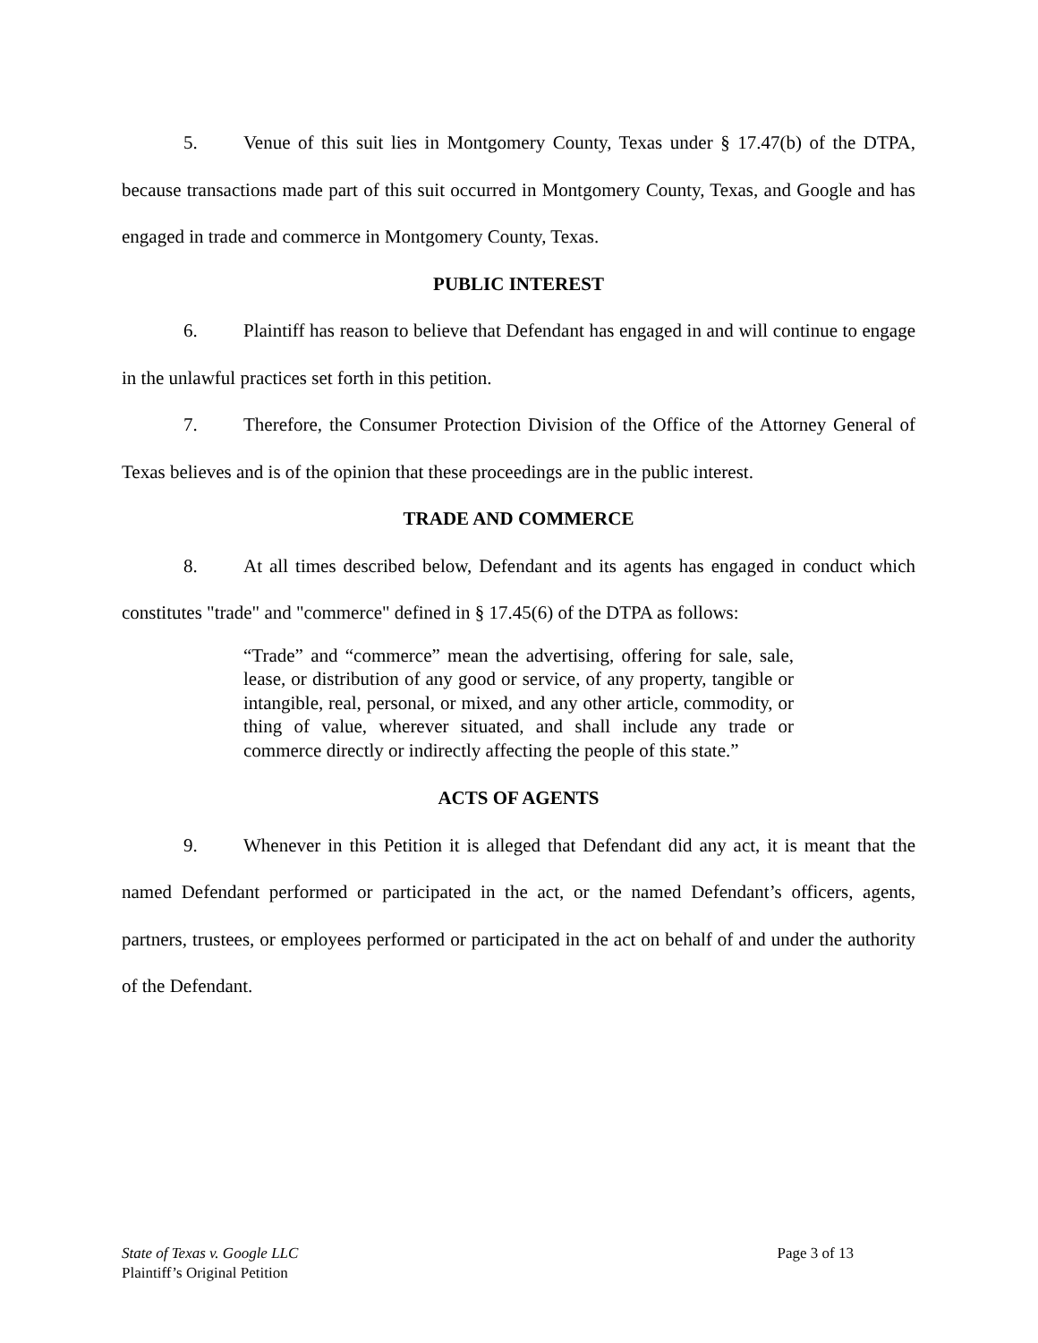5. Venue of this suit lies in Montgomery County, Texas under § 17.47(b) of the DTPA, because transactions made part of this suit occurred in Montgomery County, Texas, and Google and has engaged in trade and commerce in Montgomery County, Texas.
PUBLIC INTEREST
6. Plaintiff has reason to believe that Defendant has engaged in and will continue to engage in the unlawful practices set forth in this petition.
7. Therefore, the Consumer Protection Division of the Office of the Attorney General of Texas believes and is of the opinion that these proceedings are in the public interest.
TRADE AND COMMERCE
8. At all times described below, Defendant and its agents has engaged in conduct which constitutes "trade" and "commerce" defined in § 17.45(6) of the DTPA as follows:
“Trade” and “commerce” mean the advertising, offering for sale, sale, lease, or distribution of any good or service, of any property, tangible or intangible, real, personal, or mixed, and any other article, commodity, or thing of value, wherever situated, and shall include any trade or commerce directly or indirectly affecting the people of this state.”
ACTS OF AGENTS
9. Whenever in this Petition it is alleged that Defendant did any act, it is meant that the named Defendant performed or participated in the act, or the named Defendant’s officers, agents, partners, trustees, or employees performed or participated in the act on behalf of and under the authority of the Defendant.
State of Texas v. Google LLC
Page 3 of 13
Plaintiff’s Original Petition